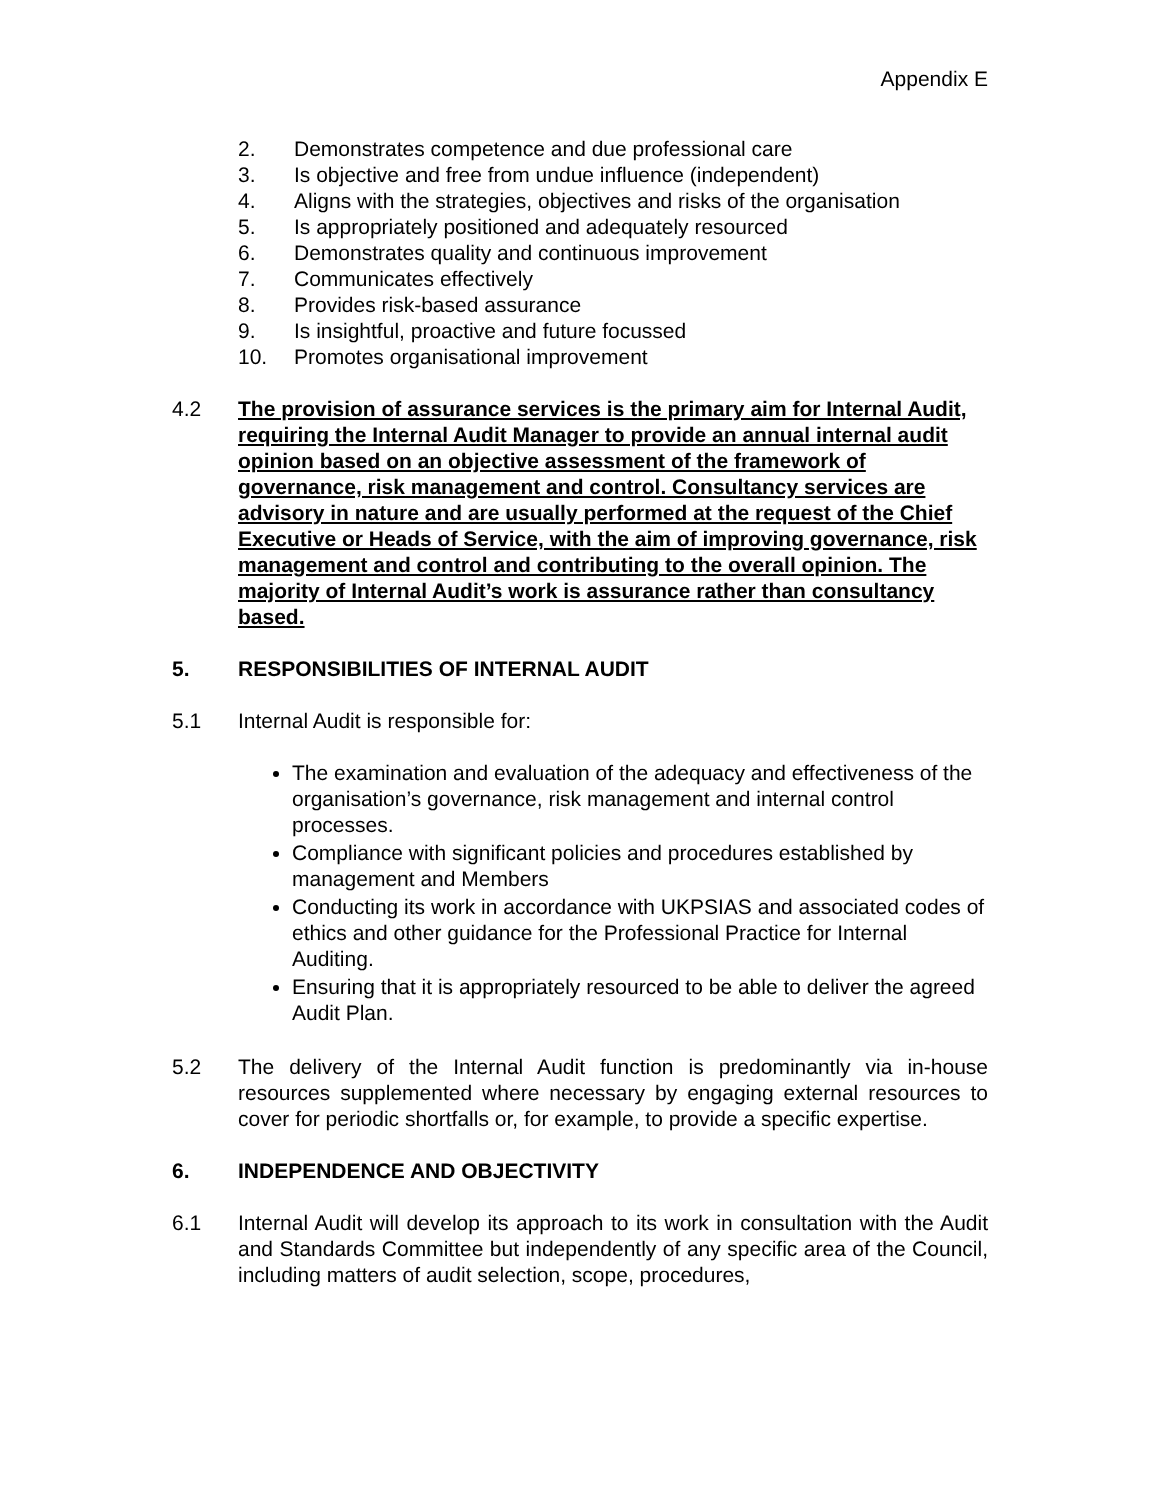Appendix E
2. Demonstrates competence and due professional care
3. Is objective and free from undue influence (independent)
4. Aligns with the strategies, objectives and risks of the organisation
5. Is appropriately positioned and adequately resourced
6. Demonstrates quality and continuous improvement
7. Communicates effectively
8. Provides risk-based assurance
9. Is insightful, proactive and future focussed
10. Promotes organisational improvement
4.2 The provision of assurance services is the primary aim for Internal Audit, requiring the Internal Audit Manager to provide an annual internal audit opinion based on an objective assessment of the framework of governance, risk management and control. Consultancy services are advisory in nature and are usually performed at the request of the Chief Executive or Heads of Service, with the aim of improving governance, risk management and control and contributing to the overall opinion. The majority of Internal Audit’s work is assurance rather than consultancy based.
5. RESPONSIBILITIES OF INTERNAL AUDIT
5.1 Internal Audit is responsible for:
The examination and evaluation of the adequacy and effectiveness of the organisation’s governance, risk management and internal control processes.
Compliance with significant policies and procedures established by management and Members
Conducting its work in accordance with UKPSIAS and associated codes of ethics and other guidance for the Professional Practice for Internal Auditing.
Ensuring that it is appropriately resourced to be able to deliver the agreed Audit Plan.
5.2 The delivery of the Internal Audit function is predominantly via in-house resources supplemented where necessary by engaging external resources to cover for periodic shortfalls or, for example, to provide a specific expertise.
6. INDEPENDENCE AND OBJECTIVITY
6.1 Internal Audit will develop its approach to its work in consultation with the Audit and Standards Committee but independently of any specific area of the Council, including matters of audit selection, scope, procedures,